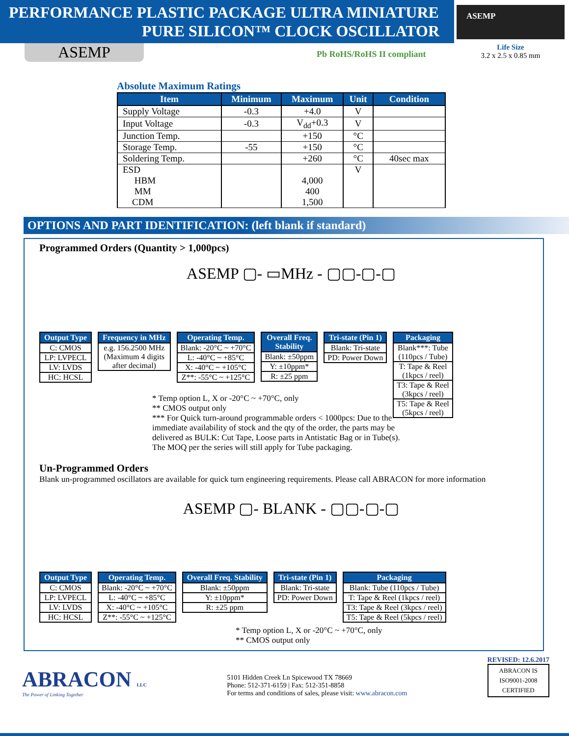PERFORMANCE PLASTIC PACKAGE ULTRA MINIATURE
PURE SILICON™ CLOCK OSCILLATOR
ASEMP
Life Size
3.2 x 2.5 x 0.85 mm
ASEMP Pb RoHS/RoHS II compliant
Absolute Maximum Ratings
| Item | Minimum | Maximum | Unit | Condition |
| --- | --- | --- | --- | --- |
| Supply Voltage | -0.3 | +4.0 | V | |
| Input Voltage | -0.3 | V<sub>dd</sub>+0.3 | V | |
| Junction Temp. | | +150 | °C | |
| Storage Temp. | -55 | +150 | °C | |
| Soldering Temp. | | +260 | °C | 40sec max |
| ESD HBM MM CDM | | 4,000 400 1,500 | V | |
OPTIONS AND PART IDENTIFICATION: (left blank if standard)
Programmed Orders (Quantity > 1,000pcs)
ASEMP ▢- ▭MHz - ▢▢-▢-▢
| Output Type |
| --- |
| C: CMOS |
| LP: LVPECL |
| LV: LVDS |
| HC: HCSL |
| Frequency in MHz |
| --- |
| e.g. 156.2500 MHz (Maximum 4 digits after decimal) |
| Operating Temp. |
| --- |
| Blank: -20°C ~ +70°C |
| L: -40°C ~ +85°C |
| X: -40°C ~ +105°C |
| Z**: -55°C ~ +125°C |
| Overall Freq. Stability |
| --- |
| Blank: ±50ppm |
| Y: ±10ppm* |
| R: ±25 ppm |
| Tri-state (Pin 1) |
| --- |
| Blank: Tri-state |
| PD: Power Down |
| Packaging |
| --- |
| Blank***: Tube (110pcs / Tube) |
| T: Tape & Reel (1kpcs / reel) |
| T3: Tape & Reel (3kpcs / reel) |
| T5: Tape & Reel (5kpcs / reel) |
* Temp option L, X or -20°C ~ +70°C, only
** CMOS output only
*** For Quick turn-around programmable orders < 1000pcs: Due to the immediate availability of stock and the qty of the order, the parts may be delivered as BULK: Cut Tape, Loose parts in Antistatic Bag or in Tube(s). The MOQ per the series will still apply for Tube packaging.
Un-Programmed Orders
Blank un-programmed oscillators are available for quick turn engineering requirements. Please call ABRACON for more information
ASEMP ▢- BLANK - ▢▢-▢-▢
| Output Type |
| --- |
| C: CMOS |
| LP: LVPECL |
| LV: LVDS |
| HC: HCSL |
| Operating Temp. |
| --- |
| Blank: -20°C ~ +70°C |
| L: -40°C ~ +85°C |
| X: -40°C ~ +105°C |
| Z**: -55°C ~ +125°C |
| Overall Freq. Stability |
| --- |
| Blank: ±50ppm |
| Y: ±10ppm* |
| R: ±25 ppm |
| Tri-state (Pin 1) |
| --- |
| Blank: Tri-state |
| PD: Power Down |
| Packaging |
| --- |
| Blank: Tube (110pcs / Tube) |
| T: Tape & Reel (1kpcs / reel) |
| T3: Tape & Reel (3kpcs / reel) |
| T5: Tape & Reel (5kpcs / reel) |
* Temp option L, X or -20°C ~ +70°C, only
** CMOS output only
ABRACON LLC
The Power of Linking Together
5101 Hidden Creek Ln Spicewood TX 78669
Phone: 512-371-6159 | Fax: 512-351-8858
For terms and conditions of sales, please visit: www.abracon.com
REVISED: 12.6.2017
ABRACON IS
ISO9001-2008
CERTIFIED